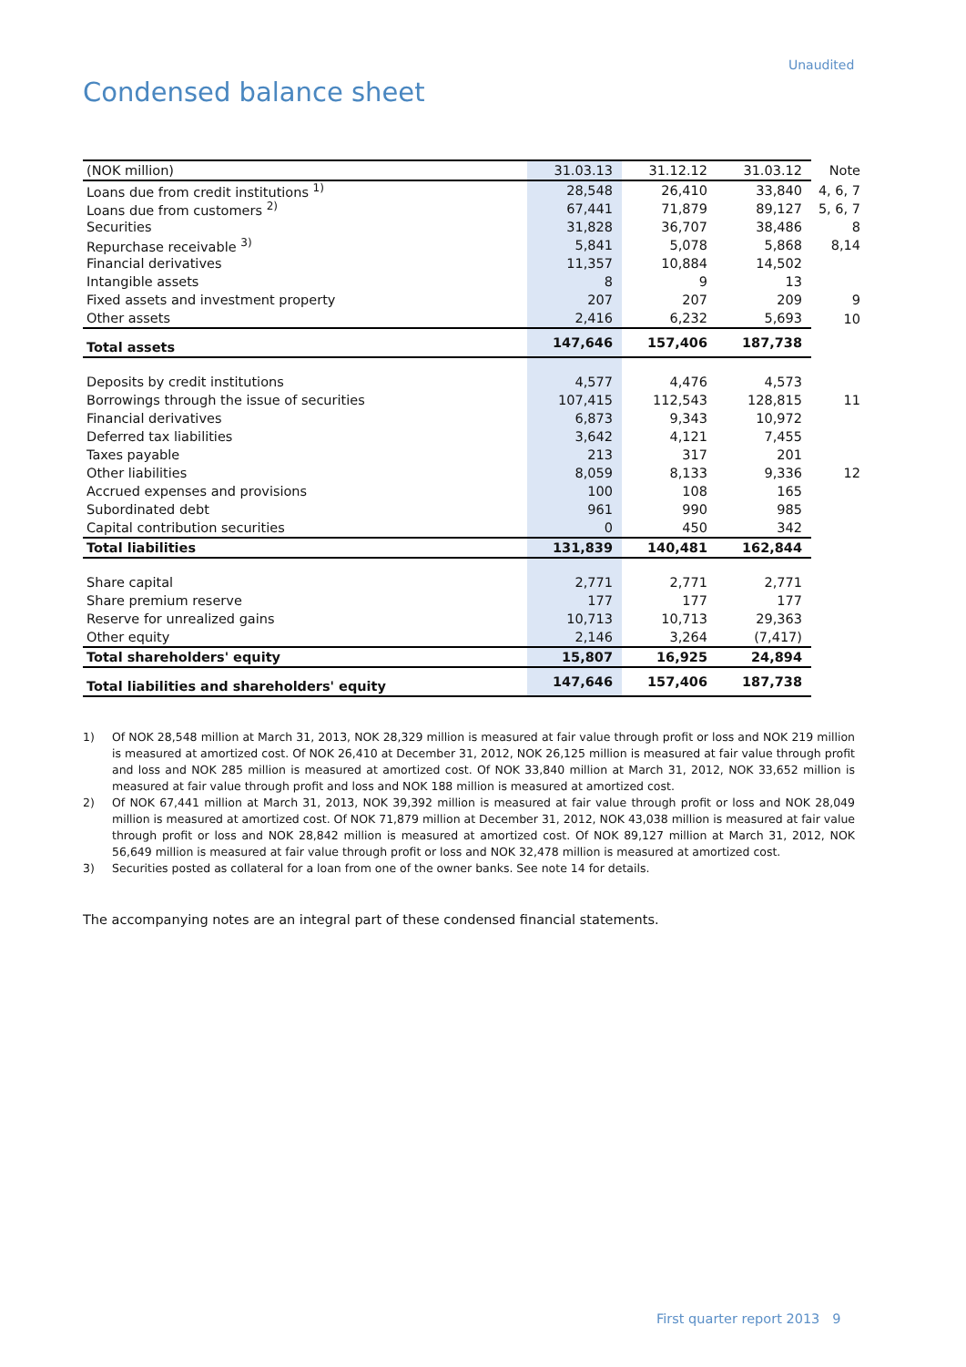Unaudited
Condensed balance sheet
| (NOK million) | 31.03.13 | 31.12.12 | 31.03.12 | Note |
| --- | --- | --- | --- | --- |
| Loans due from credit institutions <sup>1)</sup> | 28,548 | 26,410 | 33,840 | 4, 6, 7 |
| Loans due from customers <sup>2)</sup> | 67,441 | 71,879 | 89,127 | 5, 6, 7 |
| Securities | 31,828 | 36,707 | 38,486 | 8 |
| Repurchase receivable <sup>3)</sup> | 5,841 | 5,078 | 5,868 | 8,14 |
| Financial derivatives | 11,357 | 10,884 | 14,502 | |
| Intangible assets | 8 | 9 | 13 | |
| Fixed assets and investment property | 207 | 207 | 209 | 9 |
| Other assets | 2,416 | 6,232 | 5,693 | 10 |
| Total assets | 147,646 | 157,406 | 187,738 | |
| Deposits by credit institutions | 4,577 | 4,476 | 4,573 | |
| Borrowings through the issue of securities | 107,415 | 112,543 | 128,815 | 11 |
| Financial derivatives | 6,873 | 9,343 | 10,972 | |
| Deferred tax liabilities | 3,642 | 4,121 | 7,455 | |
| Taxes payable | 213 | 317 | 201 | |
| Other liabilities | 8,059 | 8,133 | 9,336 | 12 |
| Accrued expenses and provisions | 100 | 108 | 165 | |
| Subordinated debt | 961 | 990 | 985 | |
| Capital contribution securities | 0 | 450 | 342 | |
| Total liabilities | 131,839 | 140,481 | 162,844 | |
| Share capital | 2,771 | 2,771 | 2,771 | |
| Share premium reserve | 177 | 177 | 177 | |
| Reserve for unrealized gains | 10,713 | 10,713 | 29,363 | |
| Other equity | 2,146 | 3,264 | (7,417) | |
| Total shareholders' equity | 15,807 | 16,925 | 24,894 | |
| Total liabilities and shareholders' equity | 147,646 | 157,406 | 187,738 | |
1) Of NOK 28,548 million at March 31, 2013, NOK 28,329 million is measured at fair value through profit or loss and NOK 219 million is measured at amortized cost. Of NOK 26,410 at December 31, 2012, NOK 26,125 million is measured at fair value through profit and loss and NOK 285 million is measured at amortized cost. Of NOK 33,840 million at March 31, 2012, NOK 33,652 million is measured at fair value through profit and loss and NOK 188 million is measured at amortized cost.
2) Of NOK 67,441 million at March 31, 2013, NOK 39,392 million is measured at fair value through profit or loss and NOK 28,049 million is measured at amortized cost. Of NOK 71,879 million at December 31, 2012, NOK 43,038 million is measured at fair value through profit or loss and NOK 28,842 million is measured at amortized cost. Of NOK 89,127 million at March 31, 2012, NOK 56,649 million is measured at fair value through profit or loss and NOK 32,478 million is measured at amortized cost.
3) Securities posted as collateral for a loan from one of the owner banks. See note 14 for details.
The accompanying notes are an integral part of these condensed financial statements.
First quarter report 2013 9